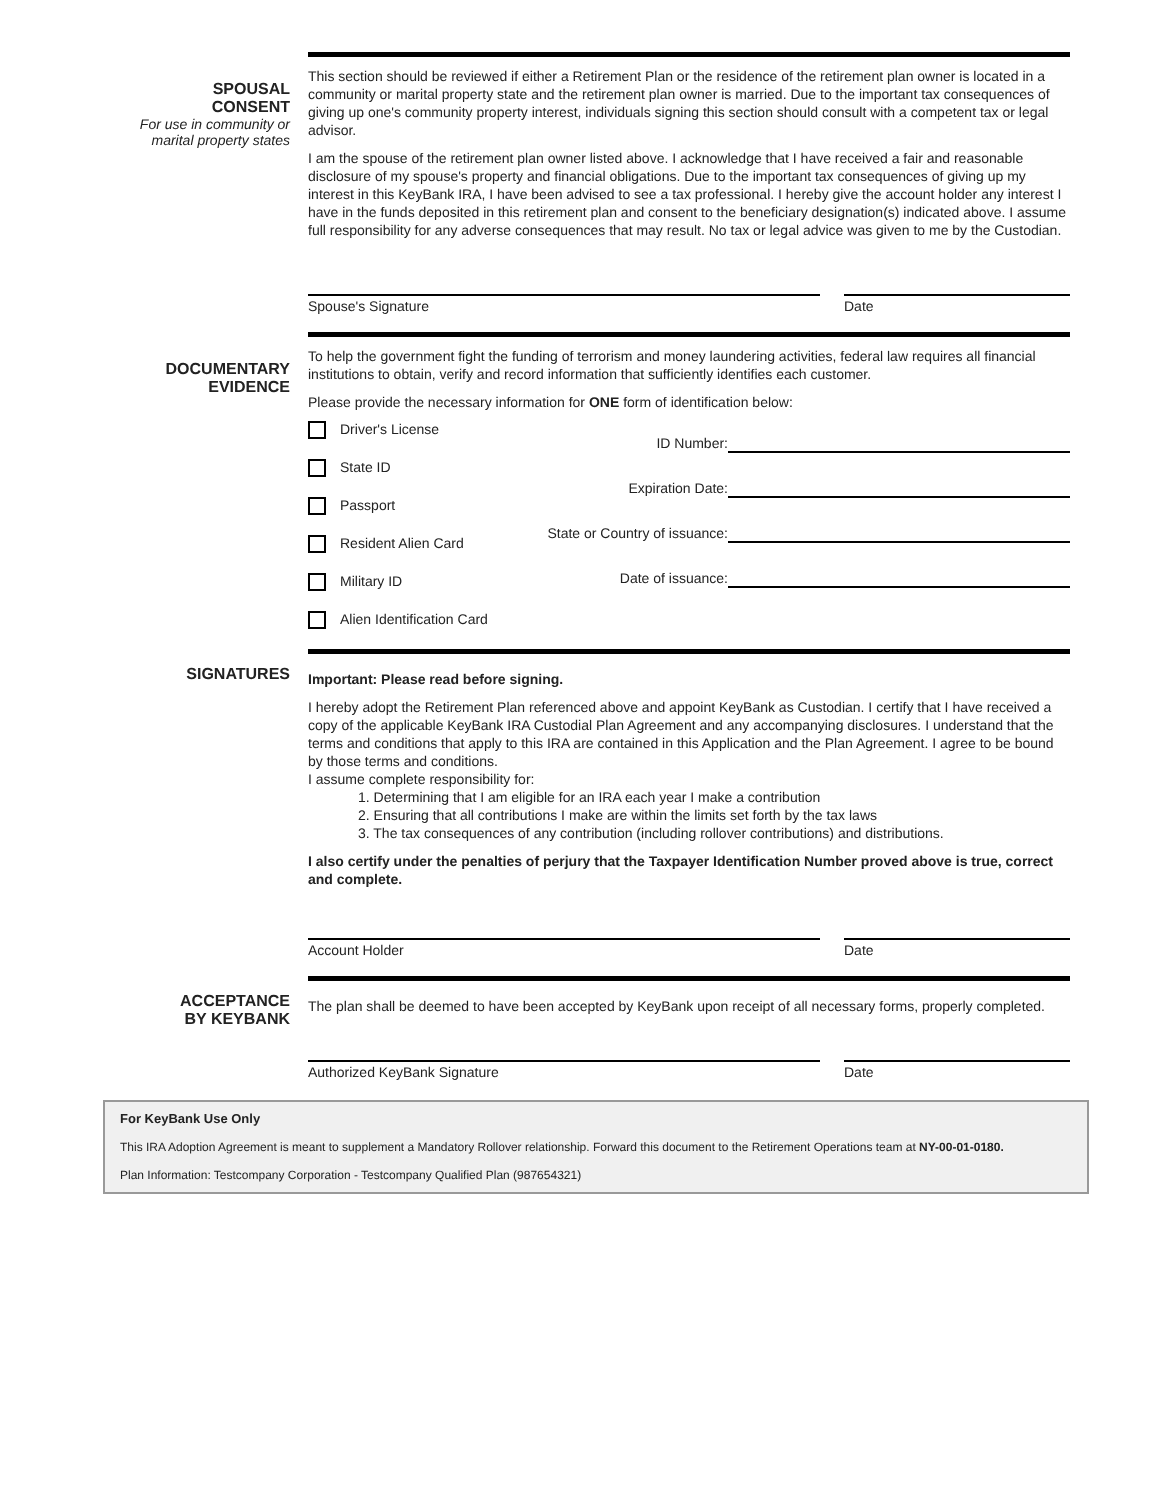SPOUSAL
CONSENT
For use in community or marital property states
This section should be reviewed if either a Retirement Plan or the residence of the retirement plan owner is located in a community or marital property state and the retirement plan owner is married. Due to the important tax consequences of giving up one's community property interest, individuals signing this section should consult with a competent tax or legal advisor.
I am the spouse of the retirement plan owner listed above. I acknowledge that I have received a fair and reasonable disclosure of my spouse's property and financial obligations. Due to the important tax consequences of giving up my interest in this KeyBank IRA, I have been advised to see a tax professional. I hereby give the account holder any interest I have in the funds deposited in this retirement plan and consent to the beneficiary designation(s) indicated above. I assume full responsibility for any adverse consequences that may result. No tax or legal advice was given to me by the Custodian.
Spouse's Signature Date
DOCUMENTARY
EVIDENCE
To help the government fight the funding of terrorism and money laundering activities, federal law requires all financial institutions to obtain, verify and record information that sufficiently identifies each customer.
Please provide the necessary information for ONE form of identification below:
Driver's License
State ID
Passport
Resident Alien Card
Military ID
Alien Identification Card
ID Number:
Expiration Date:
State or Country of issuance:
Date of issuance:
SIGNATURES
Important: Please read before signing.
I hereby adopt the Retirement Plan referenced above and appoint KeyBank as Custodian. I certify that I have received a copy of the applicable KeyBank IRA Custodial Plan Agreement and any accompanying disclosures. I understand that the terms and conditions that apply to this IRA are contained in this Application and the Plan Agreement. I agree to be bound by those terms and conditions.
I assume complete responsibility for:
1. Determining that I am eligible for an IRA each year I make a contribution
2. Ensuring that all contributions I make are within the limits set forth by the tax laws
3. The tax consequences of any contribution (including rollover contributions) and distributions.
I also certify under the penalties of perjury that the Taxpayer Identification Number proved above is true, correct and complete.
Account Holder Date
ACCEPTANCE
BY KEYBANK
The plan shall be deemed to have been accepted by KeyBank upon receipt of all necessary forms, properly completed.
Authorized KeyBank Signature Date
For KeyBank Use Only
This IRA Adoption Agreement is meant to supplement a Mandatory Rollover relationship. Forward this document to the Retirement Operations team at NY-00-01-0180.
Plan Information: Testcompany Corporation - Testcompany Qualified Plan (987654321)